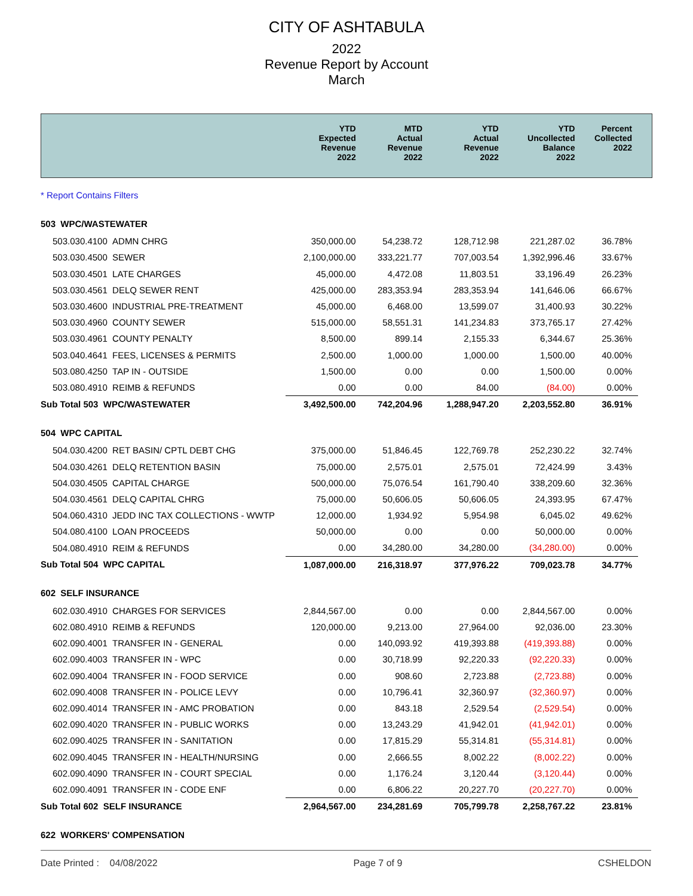CITY OF ASHTABULA
2022
Revenue Report by Account
March
| | YTD Expected Revenue 2022 | MTD Actual Revenue 2022 | YTD Actual Revenue 2022 | YTD Uncollected Balance 2022 | Percent Collected 2022 |
| --- | --- | --- | --- | --- | --- |
| * Report Contains Filters | | | | | |
| 503 WPC/WASTEWATER | | | | | |
| 503.030.4100 ADMN CHRG | 350,000.00 | 54,238.72 | 128,712.98 | 221,287.02 | 36.78% |
| 503.030.4500 SEWER | 2,100,000.00 | 333,221.77 | 707,003.54 | 1,392,996.46 | 33.67% |
| 503.030.4501 LATE CHARGES | 45,000.00 | 4,472.08 | 11,803.51 | 33,196.49 | 26.23% |
| 503.030.4561 DELQ SEWER RENT | 425,000.00 | 283,353.94 | 283,353.94 | 141,646.06 | 66.67% |
| 503.030.4600 INDUSTRIAL PRE-TREATMENT | 45,000.00 | 6,468.00 | 13,599.07 | 31,400.93 | 30.22% |
| 503.030.4960 COUNTY SEWER | 515,000.00 | 58,551.31 | 141,234.83 | 373,765.17 | 27.42% |
| 503.030.4961 COUNTY PENALTY | 8,500.00 | 899.14 | 2,155.33 | 6,344.67 | 25.36% |
| 503.040.4641 FEES, LICENSES & PERMITS | 2,500.00 | 1,000.00 | 1,000.00 | 1,500.00 | 40.00% |
| 503.080.4250 TAP IN - OUTSIDE | 1,500.00 | 0.00 | 0.00 | 1,500.00 | 0.00% |
| 503.080.4910 REIMB & REFUNDS | 0.00 | 0.00 | 84.00 | (84.00) | 0.00% |
| Sub Total 503 WPC/WASTEWATER | 3,492,500.00 | 742,204.96 | 1,288,947.20 | 2,203,552.80 | 36.91% |
| 504 WPC CAPITAL | | | | | |
| 504.030.4200 RET BASIN/ CPTL DEBT CHG | 375,000.00 | 51,846.45 | 122,769.78 | 252,230.22 | 32.74% |
| 504.030.4261 DELQ RETENTION BASIN | 75,000.00 | 2,575.01 | 2,575.01 | 72,424.99 | 3.43% |
| 504.030.4505 CAPITAL CHARGE | 500,000.00 | 75,076.54 | 161,790.40 | 338,209.60 | 32.36% |
| 504.030.4561 DELQ CAPITAL CHRG | 75,000.00 | 50,606.05 | 50,606.05 | 24,393.95 | 67.47% |
| 504.060.4310 JEDD INC TAX COLLECTIONS - WWTP | 12,000.00 | 1,934.92 | 5,954.98 | 6,045.02 | 49.62% |
| 504.080.4100 LOAN PROCEEDS | 50,000.00 | 0.00 | 0.00 | 50,000.00 | 0.00% |
| 504.080.4910 REIM & REFUNDS | 0.00 | 34,280.00 | 34,280.00 | (34,280.00) | 0.00% |
| Sub Total 504 WPC CAPITAL | 1,087,000.00 | 216,318.97 | 377,976.22 | 709,023.78 | 34.77% |
| 602 SELF INSURANCE | | | | | |
| 602.030.4910 CHARGES FOR SERVICES | 2,844,567.00 | 0.00 | 0.00 | 2,844,567.00 | 0.00% |
| 602.080.4910 REIMB & REFUNDS | 120,000.00 | 9,213.00 | 27,964.00 | 92,036.00 | 23.30% |
| 602.090.4001 TRANSFER IN - GENERAL | 0.00 | 140,093.92 | 419,393.88 | (419,393.88) | 0.00% |
| 602.090.4003 TRANSFER IN - WPC | 0.00 | 30,718.99 | 92,220.33 | (92,220.33) | 0.00% |
| 602.090.4004 TRANSFER IN - FOOD SERVICE | 0.00 | 908.60 | 2,723.88 | (2,723.88) | 0.00% |
| 602.090.4008 TRANSFER IN - POLICE LEVY | 0.00 | 10,796.41 | 32,360.97 | (32,360.97) | 0.00% |
| 602.090.4014 TRANSFER IN - AMC PROBATION | 0.00 | 843.18 | 2,529.54 | (2,529.54) | 0.00% |
| 602.090.4020 TRANSFER IN - PUBLIC WORKS | 0.00 | 13,243.29 | 41,942.01 | (41,942.01) | 0.00% |
| 602.090.4025 TRANSFER IN - SANITATION | 0.00 | 17,815.29 | 55,314.81 | (55,314.81) | 0.00% |
| 602.090.4045 TRANSFER IN - HEALTH/NURSING | 0.00 | 2,666.55 | 8,002.22 | (8,002.22) | 0.00% |
| 602.090.4090 TRANSFER IN - COURT SPECIAL | 0.00 | 1,176.24 | 3,120.44 | (3,120.44) | 0.00% |
| 602.090.4091 TRANSFER IN - CODE ENF | 0.00 | 6,806.22 | 20,227.70 | (20,227.70) | 0.00% |
| Sub Total 602 SELF INSURANCE | 2,964,567.00 | 234,281.69 | 705,799.78 | 2,258,767.22 | 23.81% |
| 622 WORKERS' COMPENSATION | | | | | |
Date Printed : 04/08/2022 Page 7 of 9 CSHELDON